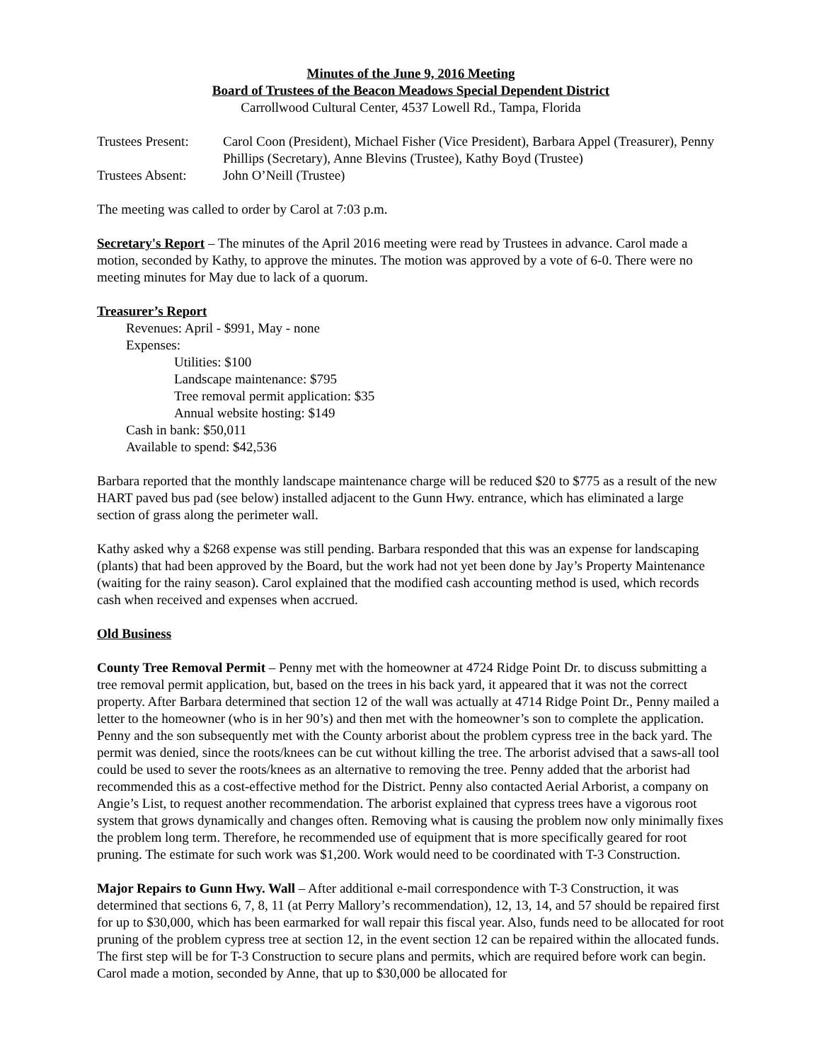Minutes of the June 9, 2016 Meeting
Board of Trustees of the Beacon Meadows Special Dependent District
Carrollwood Cultural Center, 4537 Lowell Rd., Tampa, Florida
Trustees Present:
Carol Coon (President), Michael Fisher (Vice President), Barbara Appel (Treasurer), Penny Phillips (Secretary), Anne Blevins (Trustee), Kathy Boyd (Trustee)
Trustees Absent:
John O’Neill (Trustee)
The meeting was called to order by Carol at 7:03 p.m.
Secretary's Report – The minutes of the April 2016 meeting were read by Trustees in advance. Carol made a motion, seconded by Kathy, to approve the minutes. The motion was approved by a vote of 6-0. There were no meeting minutes for May due to lack of a quorum.
Treasurer’s Report
Revenues: April - $991, May - none
Expenses:
Utilities: $100
Landscape maintenance: $795
Tree removal permit application: $35
Annual website hosting: $149
Cash in bank: $50,011
Available to spend: $42,536
Barbara reported that the monthly landscape maintenance charge will be reduced $20 to $775 as a result of the new HART paved bus pad (see below) installed adjacent to the Gunn Hwy. entrance, which has eliminated a large section of grass along the perimeter wall.
Kathy asked why a $268 expense was still pending. Barbara responded that this was an expense for landscaping (plants) that had been approved by the Board, but the work had not yet been done by Jay’s Property Maintenance (waiting for the rainy season). Carol explained that the modified cash accounting method is used, which records cash when received and expenses when accrued.
Old Business
County Tree Removal Permit – Penny met with the homeowner at 4724 Ridge Point Dr. to discuss submitting a tree removal permit application, but, based on the trees in his back yard, it appeared that it was not the correct property. After Barbara determined that section 12 of the wall was actually at 4714 Ridge Point Dr., Penny mailed a letter to the homeowner (who is in her 90’s) and then met with the homeowner’s son to complete the application. Penny and the son subsequently met with the County arborist about the problem cypress tree in the back yard. The permit was denied, since the roots/knees can be cut without killing the tree. The arborist advised that a saws-all tool could be used to sever the roots/knees as an alternative to removing the tree. Penny added that the arborist had recommended this as a cost-effective method for the District. Penny also contacted Aerial Arborist, a company on Angie’s List, to request another recommendation. The arborist explained that cypress trees have a vigorous root system that grows dynamically and changes often. Removing what is causing the problem now only minimally fixes the problem long term. Therefore, he recommended use of equipment that is more specifically geared for root pruning. The estimate for such work was $1,200. Work would need to be coordinated with T-3 Construction.
Major Repairs to Gunn Hwy. Wall – After additional e-mail correspondence with T-3 Construction, it was determined that sections 6, 7, 8, 11 (at Perry Mallory’s recommendation), 12, 13, 14, and 57 should be repaired first for up to $30,000, which has been earmarked for wall repair this fiscal year. Also, funds need to be allocated for root pruning of the problem cypress tree at section 12, in the event section 12 can be repaired within the allocated funds. The first step will be for T-3 Construction to secure plans and permits, which are required before work can begin. Carol made a motion, seconded by Anne, that up to $30,000 be allocated for